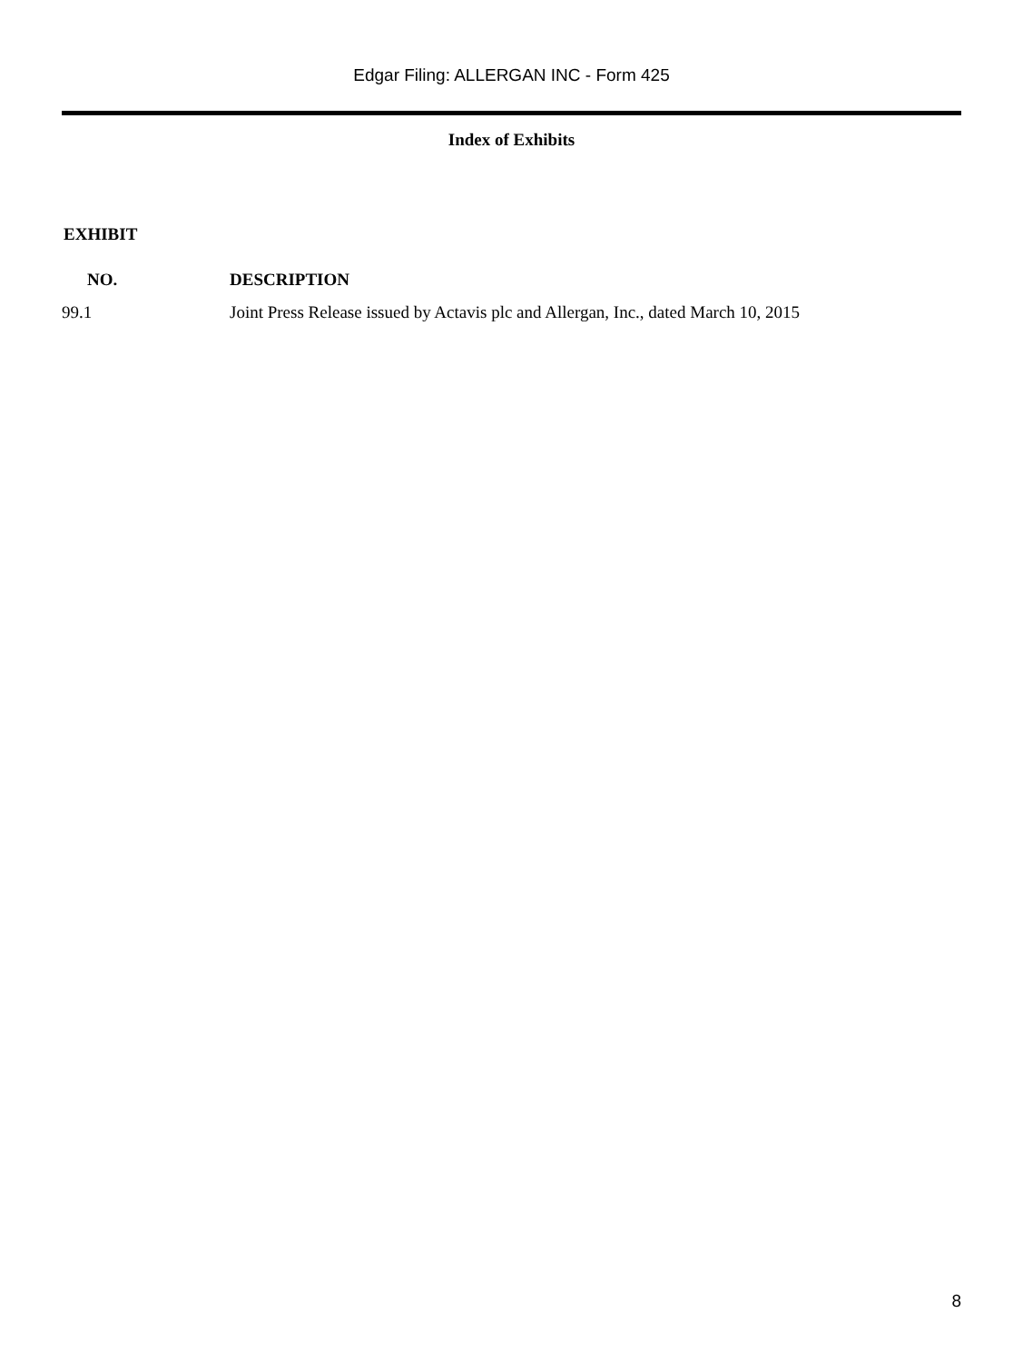Edgar Filing: ALLERGAN INC - Form 425
Index of Exhibits
| EXHIBIT | |
| --- | --- |
| NO. | DESCRIPTION |
| 99.1 | Joint Press Release issued by Actavis plc and Allergan, Inc., dated March 10, 2015 |
8